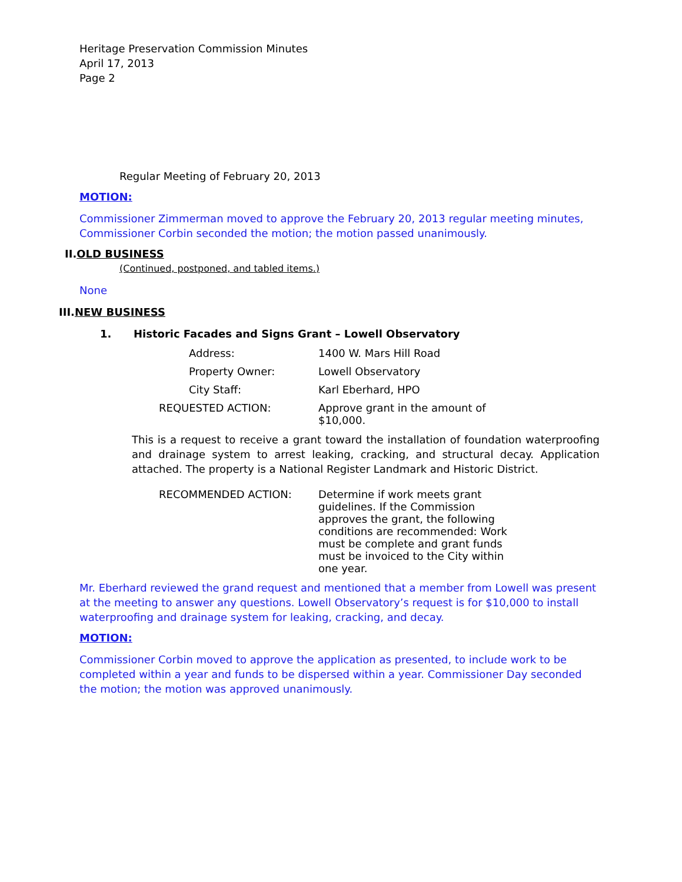Heritage Preservation Commission Minutes
April 17, 2013
Page 2
Regular Meeting of February 20, 2013
MOTION:
Commissioner Zimmerman moved to approve the February 20, 2013 regular meeting minutes, Commissioner Corbin seconded the motion; the motion passed unanimously.
II.OLD BUSINESS
(Continued, postponed, and tabled items.)
None
III.NEW BUSINESS
1. Historic Facades and Signs Grant – Lowell Observatory
Address: 1400 W. Mars Hill Road
Property Owner: Lowell Observatory
City Staff: Karl Eberhard, HPO
REQUESTED ACTION: Approve grant in the amount of $10,000.
This is a request to receive a grant toward the installation of foundation waterproofing and drainage system to arrest leaking, cracking, and structural decay. Application attached. The property is a National Register Landmark and Historic District.
RECOMMENDED ACTION: Determine if work meets grant guidelines. If the Commission approves the grant, the following conditions are recommended: Work must be complete and grant funds must be invoiced to the City within one year.
Mr. Eberhard reviewed the grand request and mentioned that a member from Lowell was present at the meeting to answer any questions. Lowell Observatory’s request is for $10,000 to install waterproofing and drainage system for leaking, cracking, and decay.
MOTION:
Commissioner Corbin moved to approve the application as presented, to include work to be completed within a year and funds to be dispersed within a year. Commissioner Day seconded the motion; the motion was approved unanimously.